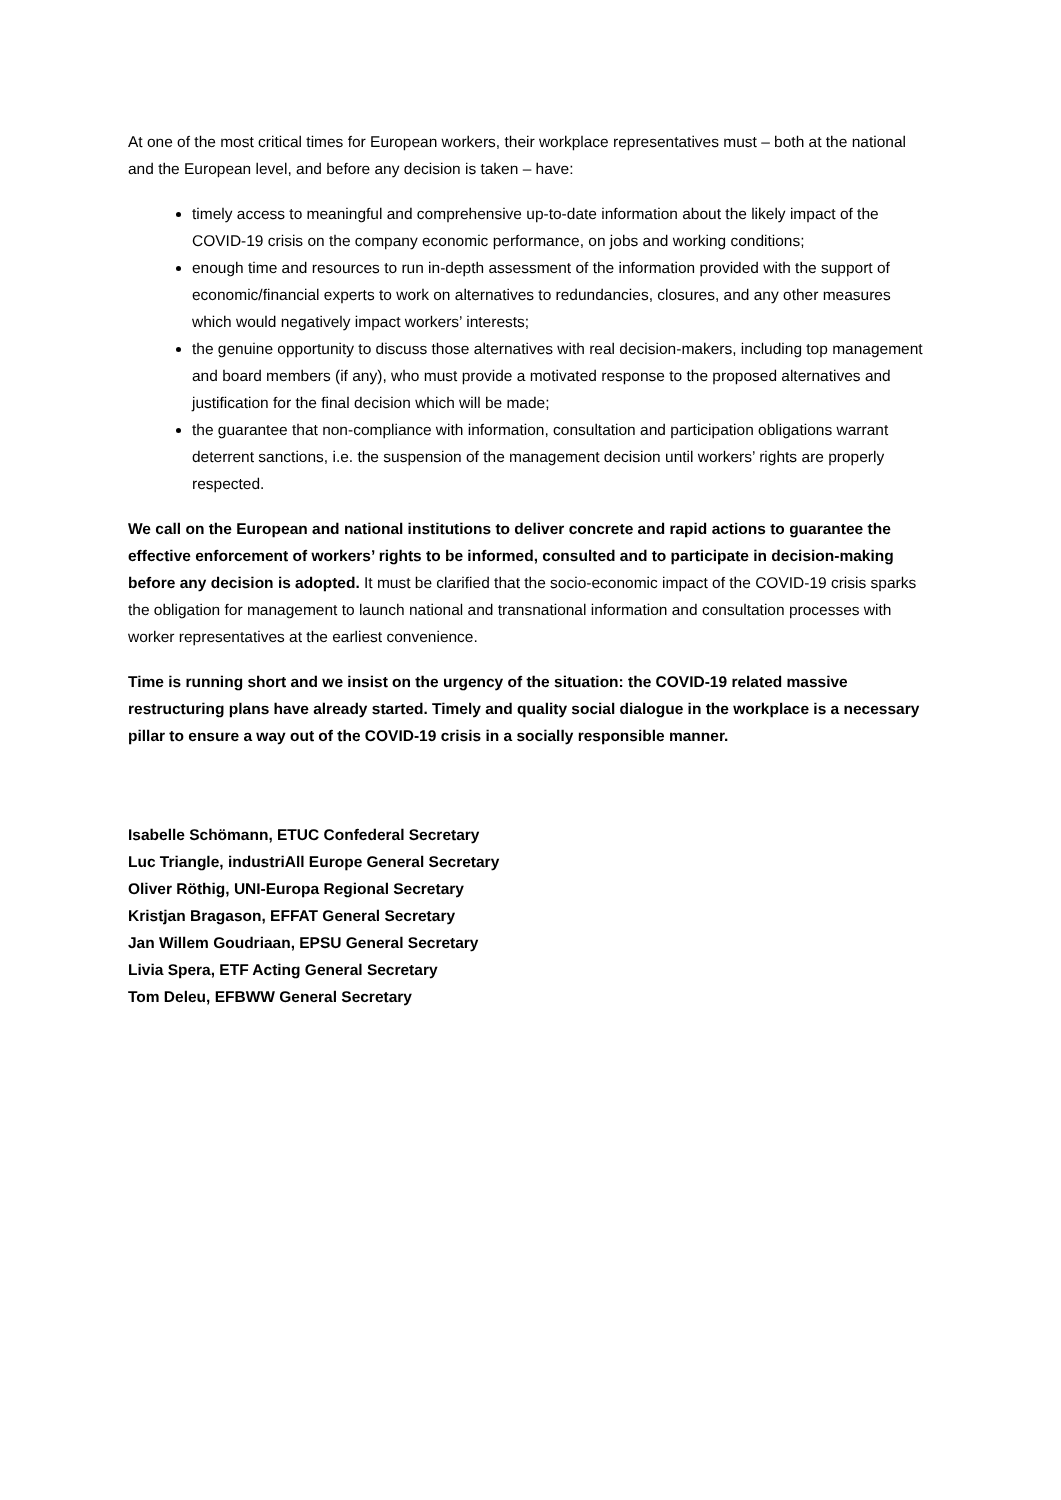At one of the most critical times for European workers, their workplace representatives must – both at the national and the European level, and before any decision is taken – have:
timely access to meaningful and comprehensive up-to-date information about the likely impact of the COVID-19 crisis on the company economic performance, on jobs and working conditions;
enough time and resources to run in-depth assessment of the information provided with the support of economic/financial experts to work on alternatives to redundancies, closures, and any other measures which would negatively impact workers’ interests;
the genuine opportunity to discuss those alternatives with real decision-makers, including top management and board members (if any), who must provide a motivated response to the proposed alternatives and justification for the final decision which will be made;
the guarantee that non-compliance with information, consultation and participation obligations warrant deterrent sanctions, i.e. the suspension of the management decision until workers’ rights are properly respected.
We call on the European and national institutions to deliver concrete and rapid actions to guarantee the effective enforcement of workers’ rights to be informed, consulted and to participate in decision-making before any decision is adopted. It must be clarified that the socio-economic impact of the COVID-19 crisis sparks the obligation for management to launch national and transnational information and consultation processes with worker representatives at the earliest convenience.
Time is running short and we insist on the urgency of the situation: the COVID-19 related massive restructuring plans have already started. Timely and quality social dialogue in the workplace is a necessary pillar to ensure a way out of the COVID-19 crisis in a socially responsible manner.
Isabelle Schömann, ETUC Confederal Secretary
Luc Triangle, industriAll Europe General Secretary
Oliver Röthig, UNI-Europa Regional Secretary
Kristjan Bragason, EFFAT General Secretary
Jan Willem Goudriaan, EPSU General Secretary
Livia Spera, ETF Acting General Secretary
Tom Deleu, EFBWW General Secretary